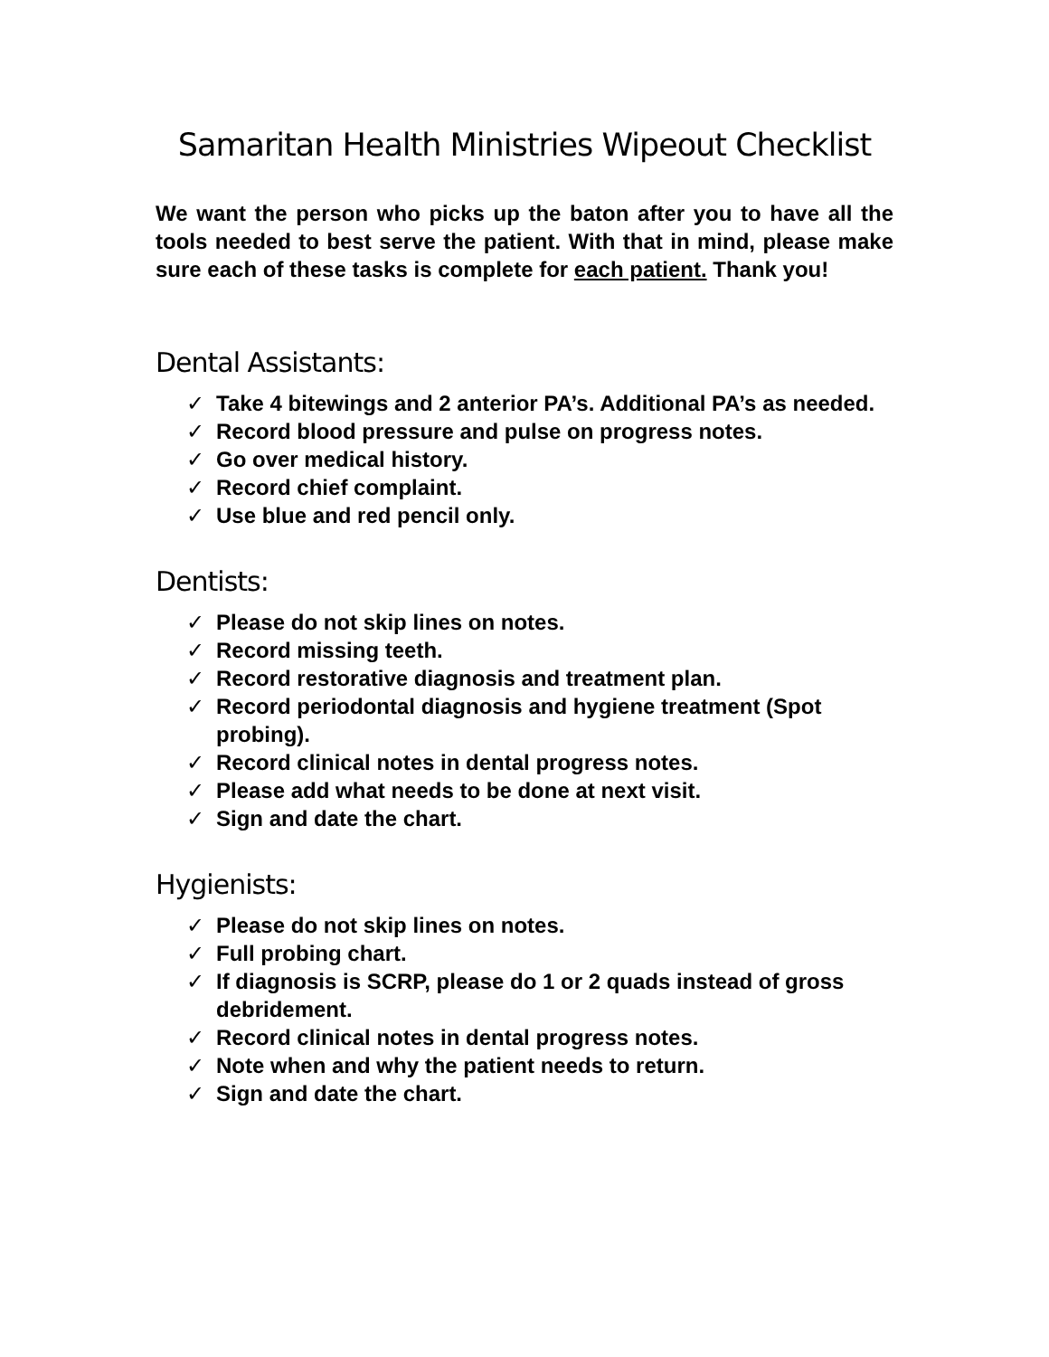Samaritan Health Ministries Wipeout Checklist
We want the person who picks up the baton after you to have all the tools needed to best serve the patient. With that in mind, please make sure each of these tasks is complete for each patient. Thank you!
Dental Assistants:
✓ Take 4 bitewings and 2 anterior PA’s. Additional PA’s as needed.
✓ Record blood pressure and pulse on progress notes.
✓ Go over medical history.
✓ Record chief complaint.
✓ Use blue and red pencil only.
Dentists:
✓ Please do not skip lines on notes.
✓ Record missing teeth.
✓ Record restorative diagnosis and treatment plan.
✓ Record periodontal diagnosis and hygiene treatment (Spot probing).
✓ Record clinical notes in dental progress notes.
✓ Please add what needs to be done at next visit.
✓ Sign and date the chart.
Hygienists:
✓ Please do not skip lines on notes.
✓ Full probing chart.
✓ If diagnosis is SCRP, please do 1 or 2 quads instead of gross debridement.
✓ Record clinical notes in dental progress notes.
✓ Note when and why the patient needs to return.
✓ Sign and date the chart.